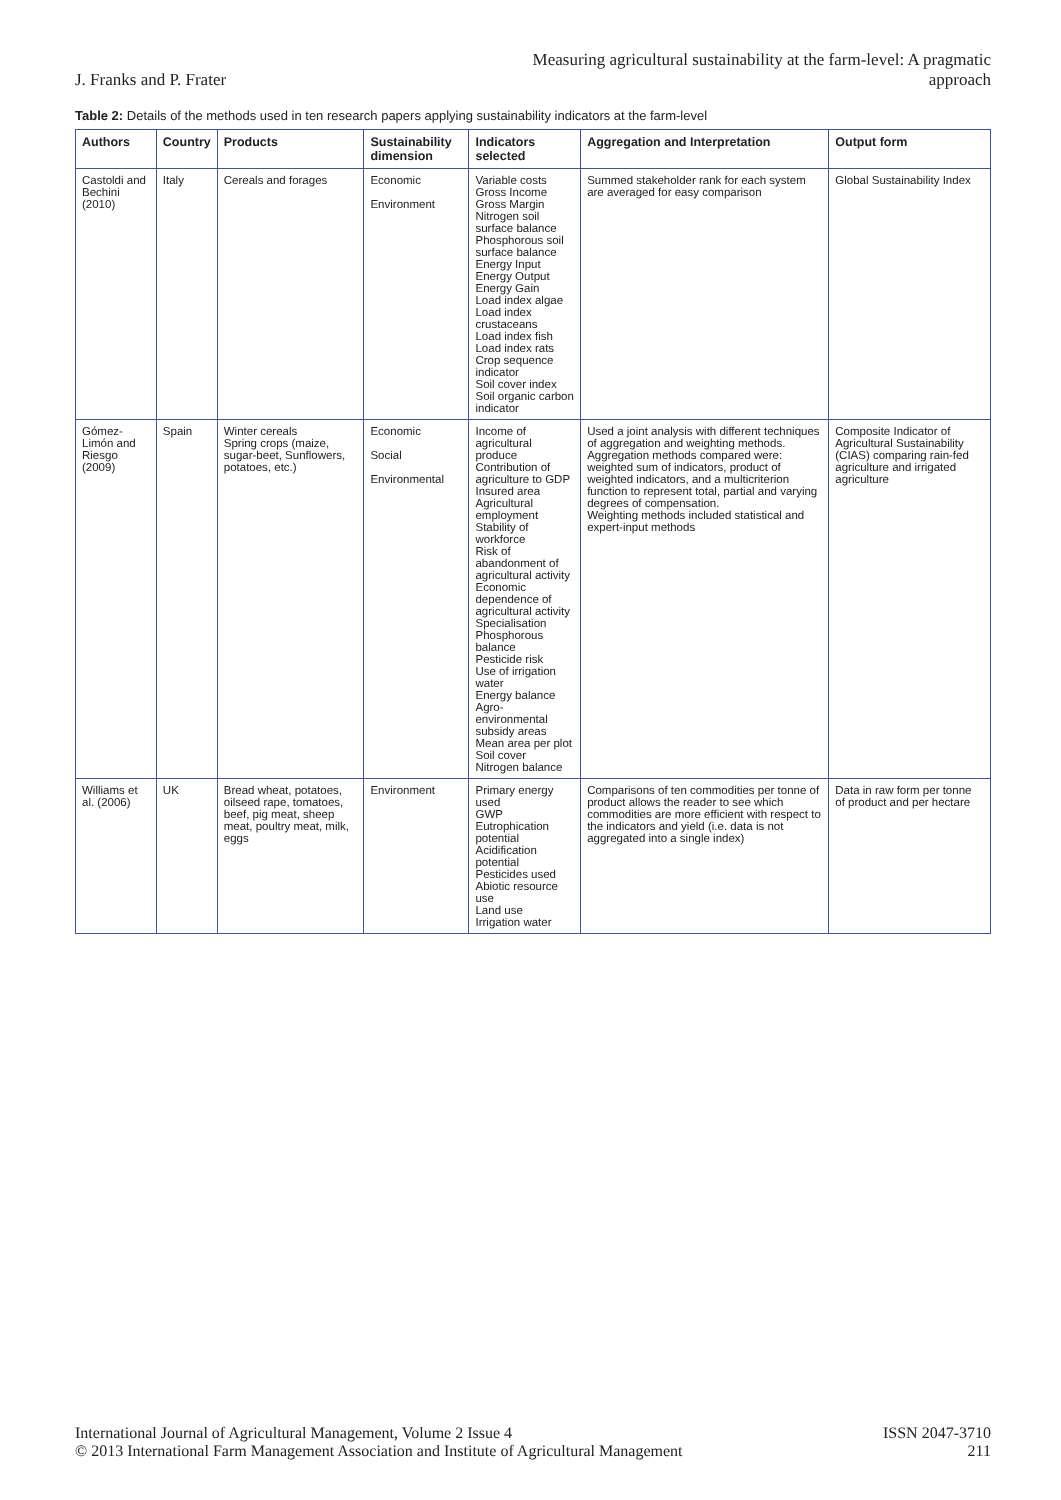J. Franks and P. Frater
Measuring agricultural sustainability at the farm-level: A pragmatic
approach
Table 2: Details of the methods used in ten research papers applying sustainability indicators at the farm-level
| Authors | Country | Products | Sustainability dimension | Indicators selected | Aggregation and Interpretation | Output form |
| --- | --- | --- | --- | --- | --- | --- |
| Castoldi and Bechini (2010) | Italy | Cereals and forages | Economic Environment | Variable costs Gross Income Gross Margin Nitrogen soil surface balance Phosphorous soil surface balance Energy Input Energy Output Energy Gain Load index algae Load index crustaceans Load index fish Load index rats Crop sequence indicator Soil cover index Soil organic carbon indicator | Summed stakeholder rank for each system are averaged for easy comparison | Global Sustainability Index |
| Gómez-Limón and Riesgo (2009) | Spain | Winter cereals Spring crops (maize, sugar-beet, Sunflowers, potatoes, etc.) | Economic Social Environmental | Income of agricultural produce Contribution of agriculture to GDP Insured area Agricultural employment Stability of workforce Risk of abandonment of agricultural activity Economic dependence of agricultural activity Specialisation Phosphorous balance Pesticide risk Use of irrigation water Energy balance Agro-environmental subsidy areas Mean area per plot Soil cover Nitrogen balance | Used a joint analysis with different techniques of aggregation and weighting methods. Aggregation methods compared were: weighted sum of indicators, product of weighted indicators, and a multicriterion function to represent total, partial and varying degrees of compensation. Weighting methods included statistical and expert-input methods | Composite Indicator of Agricultural Sustainability (CIAS) comparing rain-fed agriculture and irrigated agriculture |
| Williams et al. (2006) | UK | Bread wheat, potatoes, oilseed rape, tomatoes, beef, pig meat, sheep meat, poultry meat, milk, eggs | Environment | Primary energy used GWP Eutrophication potential Acidification potential Pesticides used Abiotic resource use Land use Irrigation water | Comparisons of ten commodities per tonne of product allows the reader to see which commodities are more efficient with respect to the indicators and yield (i.e. data is not aggregated into a single index) | Data in raw form per tonne of product and per hectare |
International Journal of Agricultural Management, Volume 2 Issue 4
© 2013 International Farm Management Association and Institute of Agricultural Management
ISSN 2047-3710
211